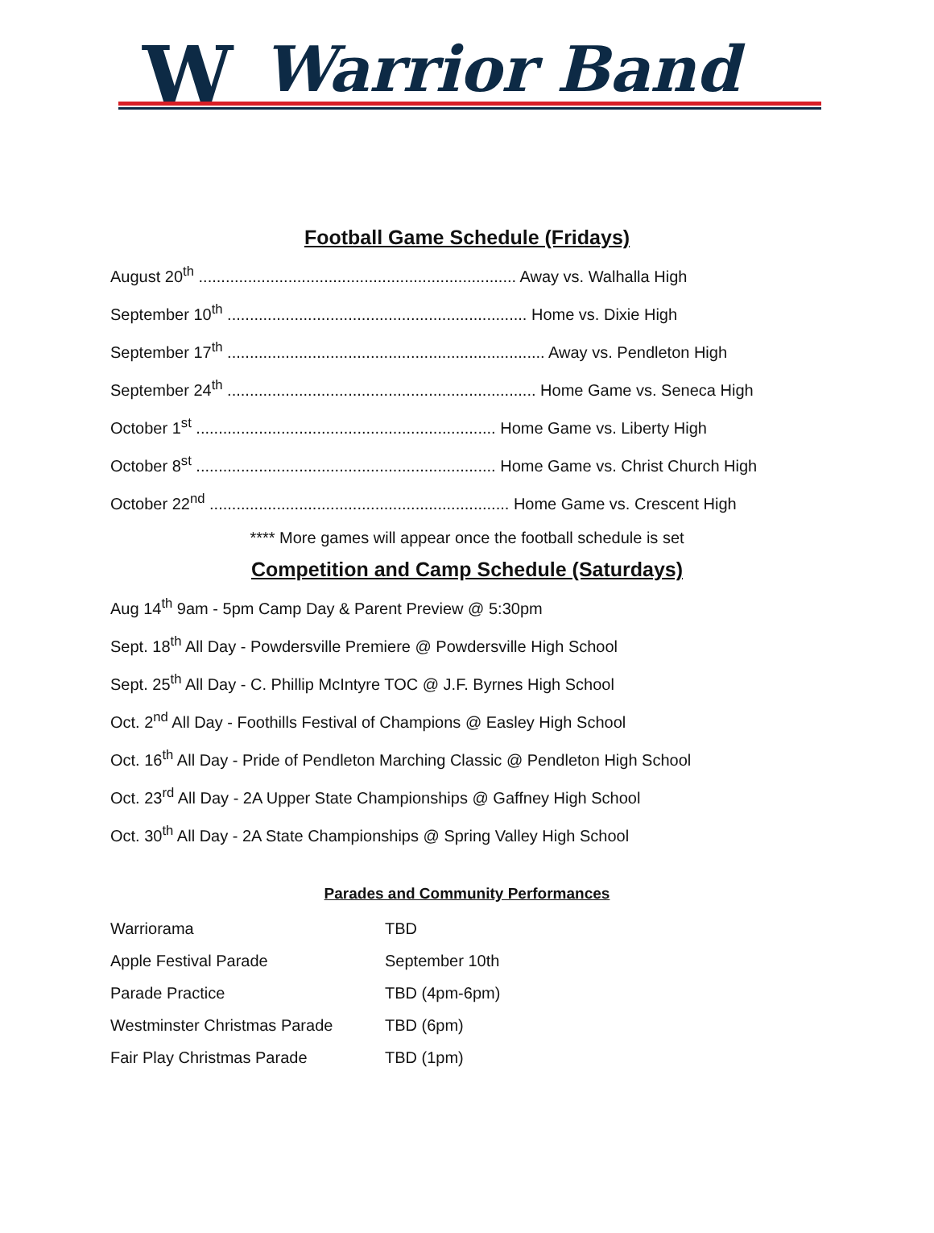W Warrior Band
Football Game Schedule (Fridays)
August 20<sup>th</sup> ....................................................................... Away vs. Walhalla High
September 10<sup>th</sup> ................................................................... Home vs. Dixie High
September 17<sup>th</sup> ....................................................................... Away vs. Pendleton High
September 24<sup>th</sup> ..................................................................... Home Game vs. Seneca High
October 1<sup>st</sup> ................................................................... Home Game vs. Liberty High
October 8<sup>st</sup> ................................................................... Home Game vs. Christ Church High
October 22<sup>nd</sup> ................................................................... Home Game vs. Crescent High
**** More games will appear once the football schedule is set
Competition and Camp Schedule (Saturdays)
Aug 14<sup>th</sup> 9am - 5pm Camp Day & Parent Preview @ 5:30pm
Sept. 18<sup>th</sup> All Day - Powdersville Premiere @ Powdersville High School
Sept. 25<sup>th</sup> All Day - C. Phillip McIntyre TOC @ J.F. Byrnes High School
Oct. 2<sup>nd</sup> All Day - Foothills Festival of Champions @ Easley High School
Oct. 16<sup>th</sup> All Day - Pride of Pendleton Marching Classic @ Pendleton High School
Oct. 23<sup>rd</sup> All Day - 2A Upper State Championships @ Gaffney High School
Oct. 30<sup>th</sup> All Day - 2A State Championships @ Spring Valley High School
Parades and Community Performances
| Warriorama | TBD |
| Apple Festival Parade | September 10th |
| Parade Practice | TBD (4pm-6pm) |
| Westminster Christmas Parade | TBD (6pm) |
| Fair Play Christmas Parade | TBD (1pm) |